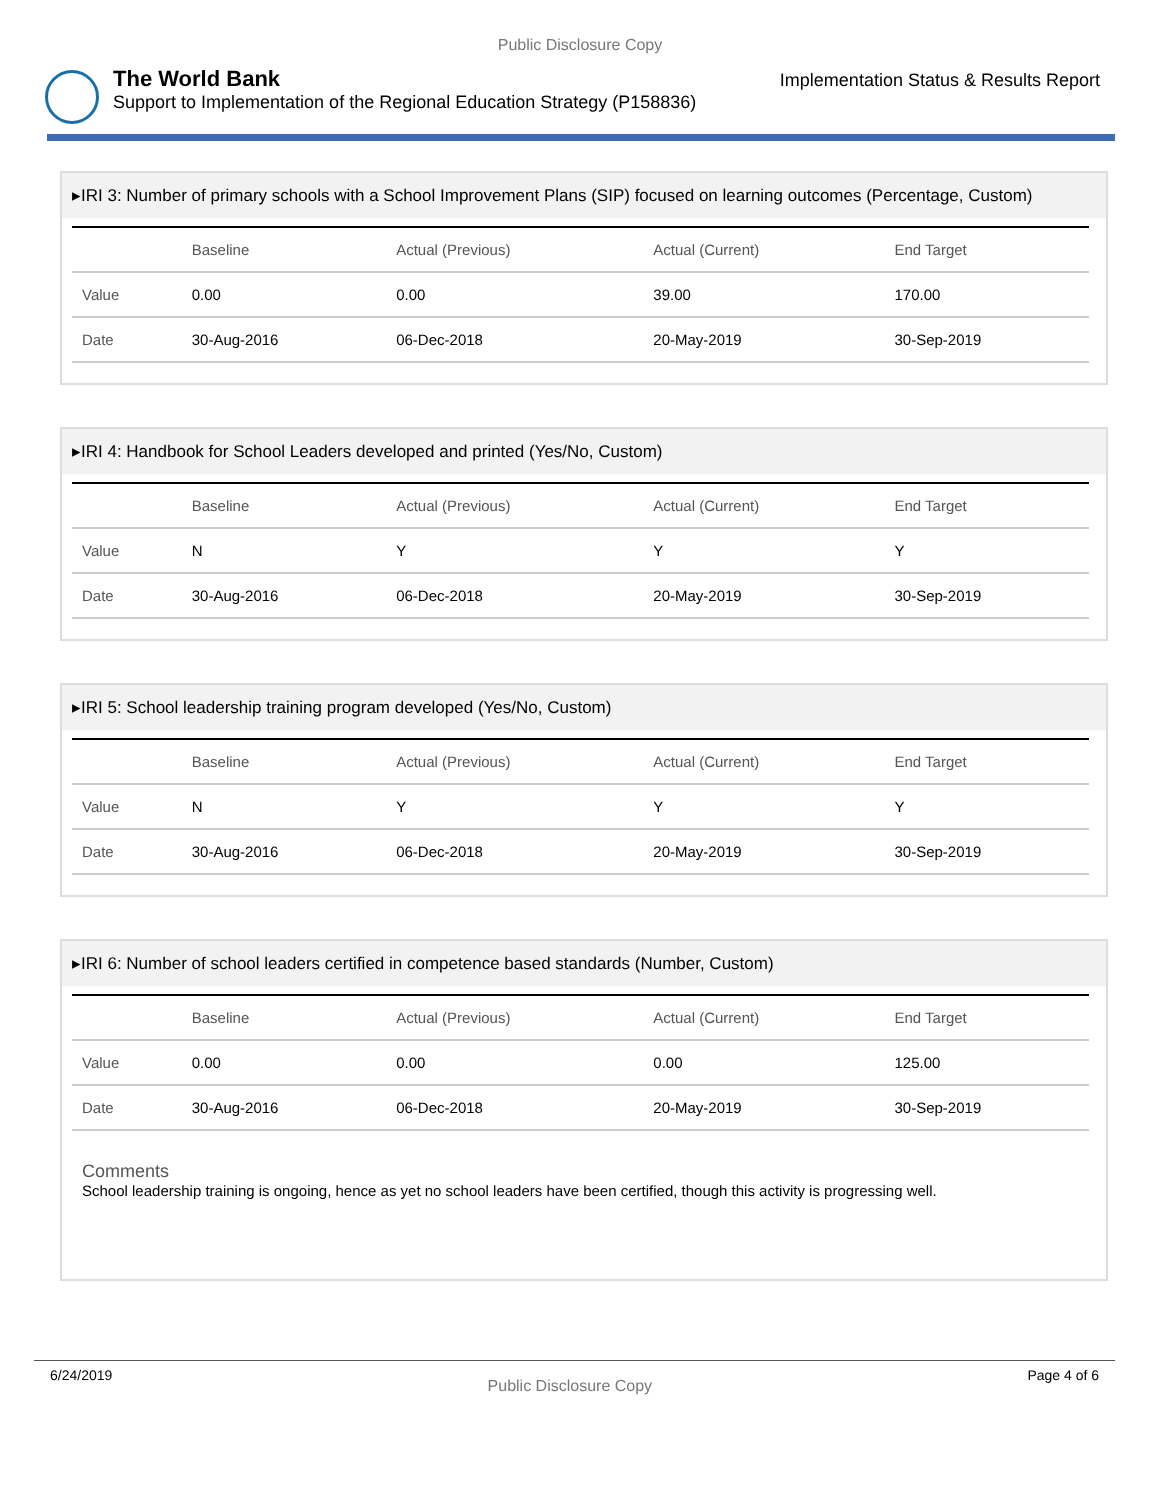Public Disclosure Copy
The World Bank
Support to Implementation of the Regional Education Strategy (P158836)
Implementation Status & Results Report
▸IRI 3: Number of primary schools with a School Improvement Plans (SIP) focused on learning outcomes (Percentage, Custom)
| | Baseline | Actual (Previous) | Actual (Current) | End Target |
| --- | --- | --- | --- | --- |
| Value | 0.00 | 0.00 | 39.00 | 170.00 |
| Date | 30-Aug-2016 | 06-Dec-2018 | 20-May-2019 | 30-Sep-2019 |
▸IRI 4: Handbook for School Leaders developed and printed (Yes/No, Custom)
| | Baseline | Actual (Previous) | Actual (Current) | End Target |
| --- | --- | --- | --- | --- |
| Value | N | Y | Y | Y |
| Date | 30-Aug-2016 | 06-Dec-2018 | 20-May-2019 | 30-Sep-2019 |
▸IRI 5: School leadership training program developed (Yes/No, Custom)
| | Baseline | Actual (Previous) | Actual (Current) | End Target |
| --- | --- | --- | --- | --- |
| Value | N | Y | Y | Y |
| Date | 30-Aug-2016 | 06-Dec-2018 | 20-May-2019 | 30-Sep-2019 |
▸IRI 6: Number of school leaders certified in competence based standards (Number, Custom)
| | Baseline | Actual (Previous) | Actual (Current) | End Target |
| --- | --- | --- | --- | --- |
| Value | 0.00 | 0.00 | 0.00 | 125.00 |
| Date | 30-Aug-2016 | 06-Dec-2018 | 20-May-2019 | 30-Sep-2019 |
Comments
School leadership training is ongoing, hence as yet no school leaders have been certified, though this activity is progressing well.
6/24/2019 Public Disclosure Copy Page 4 of 6